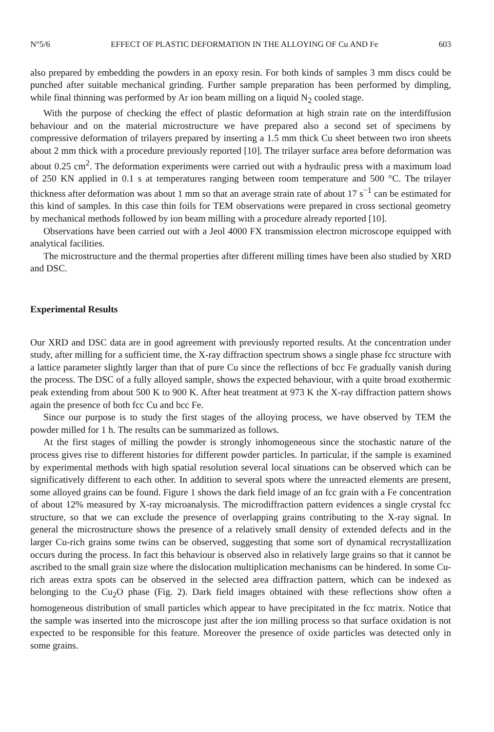N°5/6 EFFECT OF PLASTIC DEFORMATION IN THE ALLOYING OF Cu AND Fe 603
also prepared by embedding the powders in an epoxy resin. For both kinds of samples 3 mm discs could be punched after suitable mechanical grinding. Further sample preparation has been performed by dimpling, while final thinning was performed by Ar ion beam milling on a liquid N<sub>2</sub> cooled stage.
With the purpose of checking the effect of plastic deformation at high strain rate on the interdiffusion behaviour and on the material microstructure we have prepared also a second set of specimens by compressive deformation of trilayers prepared by inserting a 1.5 mm thick Cu sheet between two iron sheets about 2 mm thick with a procedure previously reported [10]. The trilayer surface area before deformation was about 0.25 cm<sup>2</sup>. The deformation experiments were carried out with a hydraulic press with a maximum load of 250 KN applied in 0.1 s at temperatures ranging between room temperature and 500 °C. The trilayer thickness after deformation was about 1 mm so that an average strain rate of about 17 s<sup>−1</sup> can be estimated for this kind of samples. In this case thin foils for TEM observations were prepared in cross sectional geometry by mechanical methods followed by ion beam milling with a procedure already reported [10].
Observations have been carried out with a Jeol 4000 FX transmission electron microscope equipped with analytical facilities.
The microstructure and the thermal properties after different milling times have been also studied by XRD and DSC.
Experimental Results
Our XRD and DSC data are in good agreement with previously reported results. At the concentration under study, after milling for a sufficient time, the X-ray diffraction spectrum shows a single phase fcc structure with a lattice parameter slightly larger than that of pure Cu since the reflections of bcc Fe gradually vanish during the process. The DSC of a fully alloyed sample, shows the expected behaviour, with a quite broad exothermic peak extending from about 500 K to 900 K. After heat treatment at 973 K the X-ray diffraction pattern shows again the presence of both fcc Cu and bcc Fe.
Since our purpose is to study the first stages of the alloying process, we have observed by TEM the powder milled for 1 h. The results can be summarized as follows.
At the first stages of milling the powder is strongly inhomogeneous since the stochastic nature of the process gives rise to different histories for different powder particles. In particular, if the sample is examined by experimental methods with high spatial resolution several local situations can be observed which can be significatively different to each other. In addition to several spots where the unreacted elements are present, some alloyed grains can be found. Figure 1 shows the dark field image of an fcc grain with a Fe concentration of about 12% measured by X-ray microanalysis. The microdiffraction pattern evidences a single crystal fcc structure, so that we can exclude the presence of overlapping grains contributing to the X-ray signal. In general the microstructure shows the presence of a relatively small density of extended defects and in the larger Cu-rich grains some twins can be observed, suggesting that some sort of dynamical recrystallization occurs during the process. In fact this behaviour is observed also in relatively large grains so that it cannot be ascribed to the small grain size where the dislocation multiplication mechanisms can be hindered. In some Cu-rich areas extra spots can be observed in the selected area diffraction pattern, which can be indexed as belonging to the Cu<sub>2</sub>O phase (Fig. 2). Dark field images obtained with these reflections show often a homogeneous distribution of small particles which appear to have precipitated in the fcc matrix. Notice that the sample was inserted into the microscope just after the ion milling process so that surface oxidation is not expected to be responsible for this feature. Moreover the presence of oxide particles was detected only in some grains.